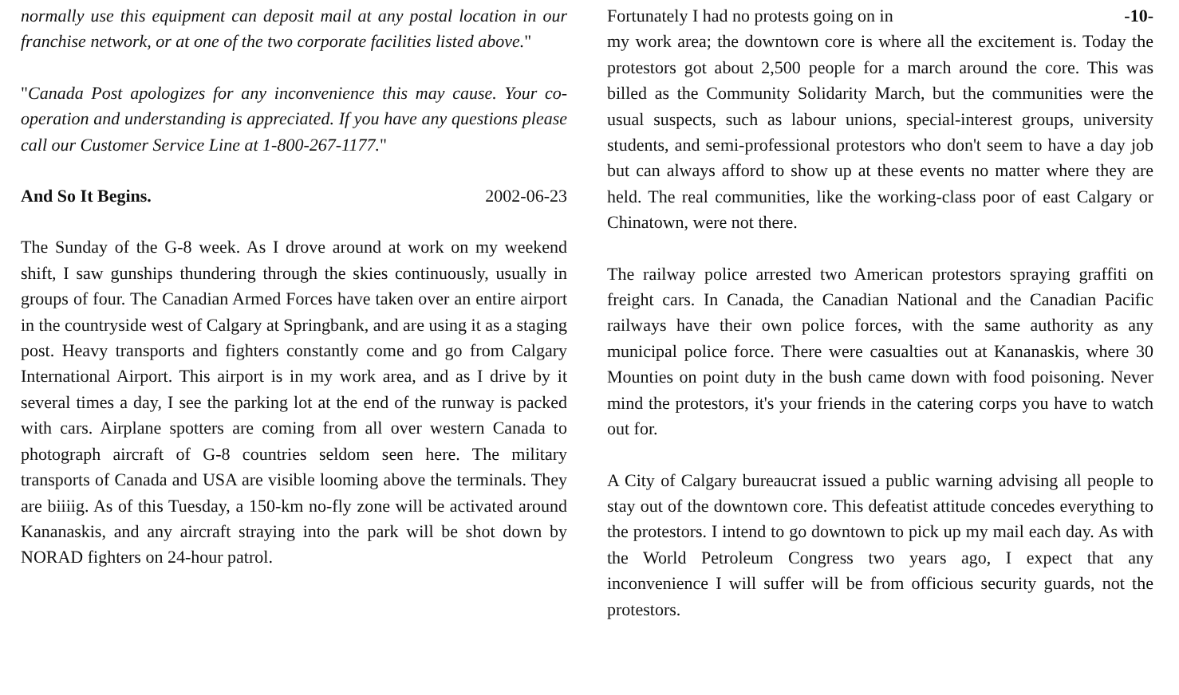normally use this equipment can deposit mail at any postal location in our franchise network, or at one of the two corporate facilities listed above."
"Canada Post apologizes for any inconvenience this may cause. Your co-operation and understanding is appreciated. If you have any questions please call our Customer Service Line at 1-800-267-1177."
And So It Begins. 2002-06-23
The Sunday of the G-8 week. As I drove around at work on my weekend shift, I saw gunships thundering through the skies continuously, usually in groups of four. The Canadian Armed Forces have taken over an entire airport in the countryside west of Calgary at Springbank, and are using it as a staging post. Heavy transports and fighters constantly come and go from Calgary International Airport. This airport is in my work area, and as I drive by it several times a day, I see the parking lot at the end of the runway is packed with cars. Airplane spotters are coming from all over western Canada to photograph aircraft of G-8 countries seldom seen here. The military transports of Canada and USA are visible looming above the terminals. They are biiiig. As of this Tuesday, a 150-km no-fly zone will be activated around Kananaskis, and any aircraft straying into the park will be shot down by NORAD fighters on 24-hour patrol.
Fortunately I had no protests going on in -10-
my work area; the downtown core is where all the excitement is. Today the protestors got about 2,500 people for a march around the core. This was billed as the Community Solidarity March, but the communities were the usual suspects, such as labour unions, special-interest groups, university students, and semi-professional protestors who don't seem to have a day job but can always afford to show up at these events no matter where they are held. The real communities, like the working-class poor of east Calgary or Chinatown, were not there.
The railway police arrested two American protestors spraying graffiti on freight cars. In Canada, the Canadian National and the Canadian Pacific railways have their own police forces, with the same authority as any municipal police force. There were casualties out at Kananaskis, where 30 Mounties on point duty in the bush came down with food poisoning. Never mind the protestors, it's your friends in the catering corps you have to watch out for.
A City of Calgary bureaucrat issued a public warning advising all people to stay out of the downtown core. This defeatist attitude concedes everything to the protestors. I intend to go downtown to pick up my mail each day. As with the World Petroleum Congress two years ago, I expect that any inconvenience I will suffer will be from officious security guards, not the protestors.